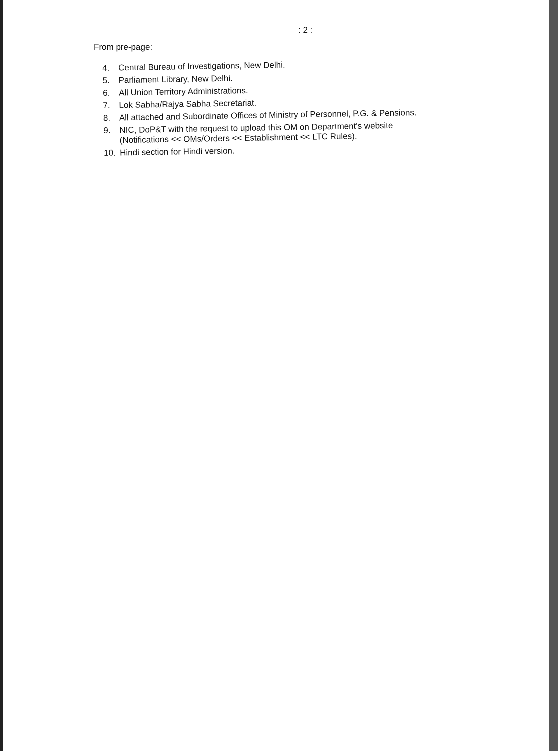: 2 :
From pre-page:
4. Central Bureau of Investigations, New Delhi.
5. Parliament Library, New Delhi.
6. All Union Territory Administrations.
7. Lok Sabha/Rajya Sabha Secretariat.
8. All attached and Subordinate Offices of Ministry of Personnel, P.G. & Pensions.
9. NIC, DoP&T with the request to upload this OM on Department's website
(Notifications << OMs/Orders << Establishment << LTC Rules).
10. Hindi section for Hindi version.